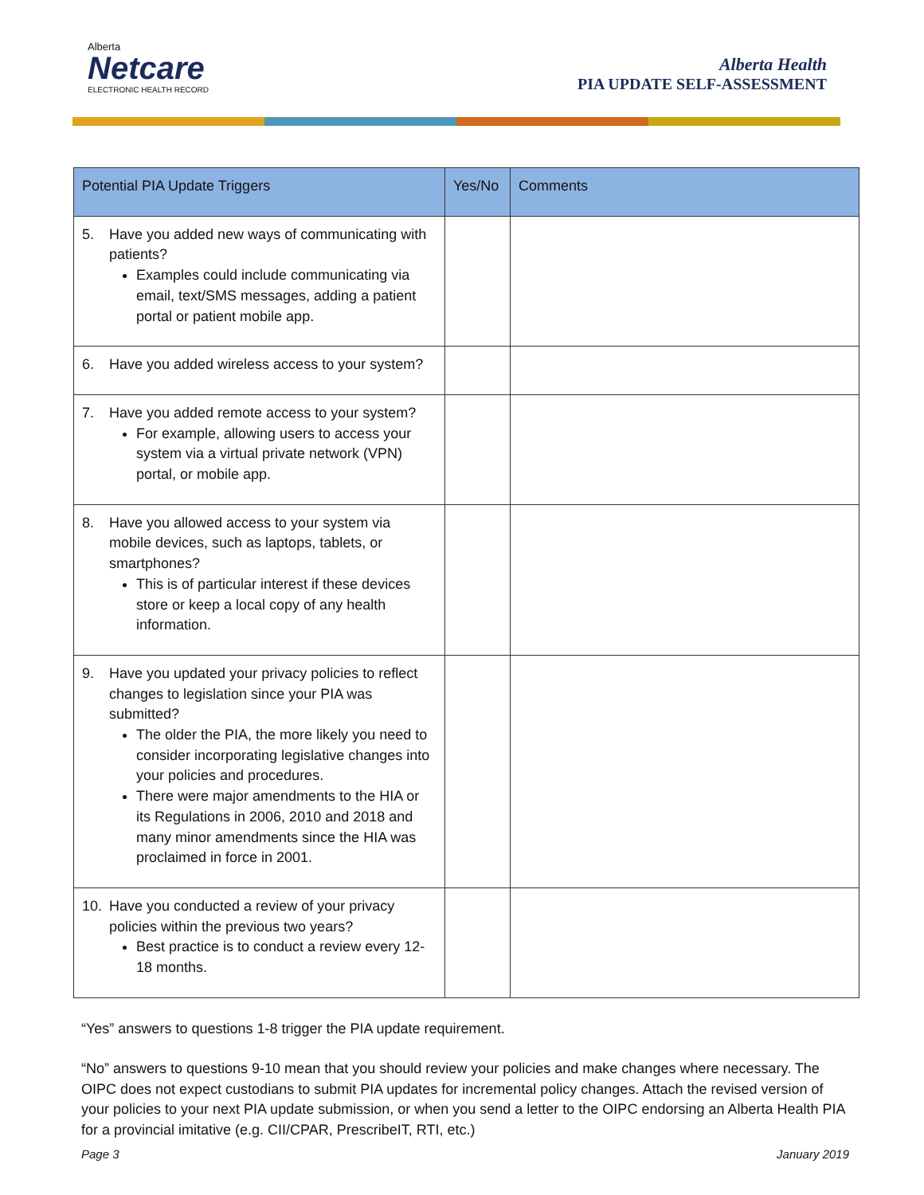Alberta
Netcare
ELECTRONIC HEALTH RECORD
Alberta Health
PIA UPDATE SELF-ASSESSMENT
| Potential PIA Update Triggers | Yes/No | Comments |
| --- | --- | --- |
| 5. Have you added new ways of communicating with patients? Examples could include communicating via email, text/SMS messages, adding a patient portal or patient mobile app. | | |
| 6. Have you added wireless access to your system? | | |
| 7. Have you added remote access to your system? For example, allowing users to access your system via a virtual private network (VPN) portal, or mobile app. | | |
| 8. Have you allowed access to your system via mobile devices, such as laptops, tablets, or smartphones? This is of particular interest if these devices store or keep a local copy of any health information. | | |
| 9. Have you updated your privacy policies to reflect changes to legislation since your PIA was submitted? The older the PIA, the more likely you need to consider incorporating legislative changes into your policies and procedures. There were major amendments to the HIA or its Regulations in 2006, 2010 and 2018 and many minor amendments since the HIA was proclaimed in force in 2001. | | |
| 10. Have you conducted a review of your privacy policies within the previous two years? Best practice is to conduct a review every 12-18 months. | | |
“Yes” answers to questions 1-8 trigger the PIA update requirement.
“No” answers to questions 9-10 mean that you should review your policies and make changes where necessary. The OIPC does not expect custodians to submit PIA updates for incremental policy changes. Attach the revised version of your policies to your next PIA update submission, or when you send a letter to the OIPC endorsing an Alberta Health PIA for a provincial imitative (e.g. CII/CPAR, PrescribeIT, RTI, etc.)
Page 3 January 2019